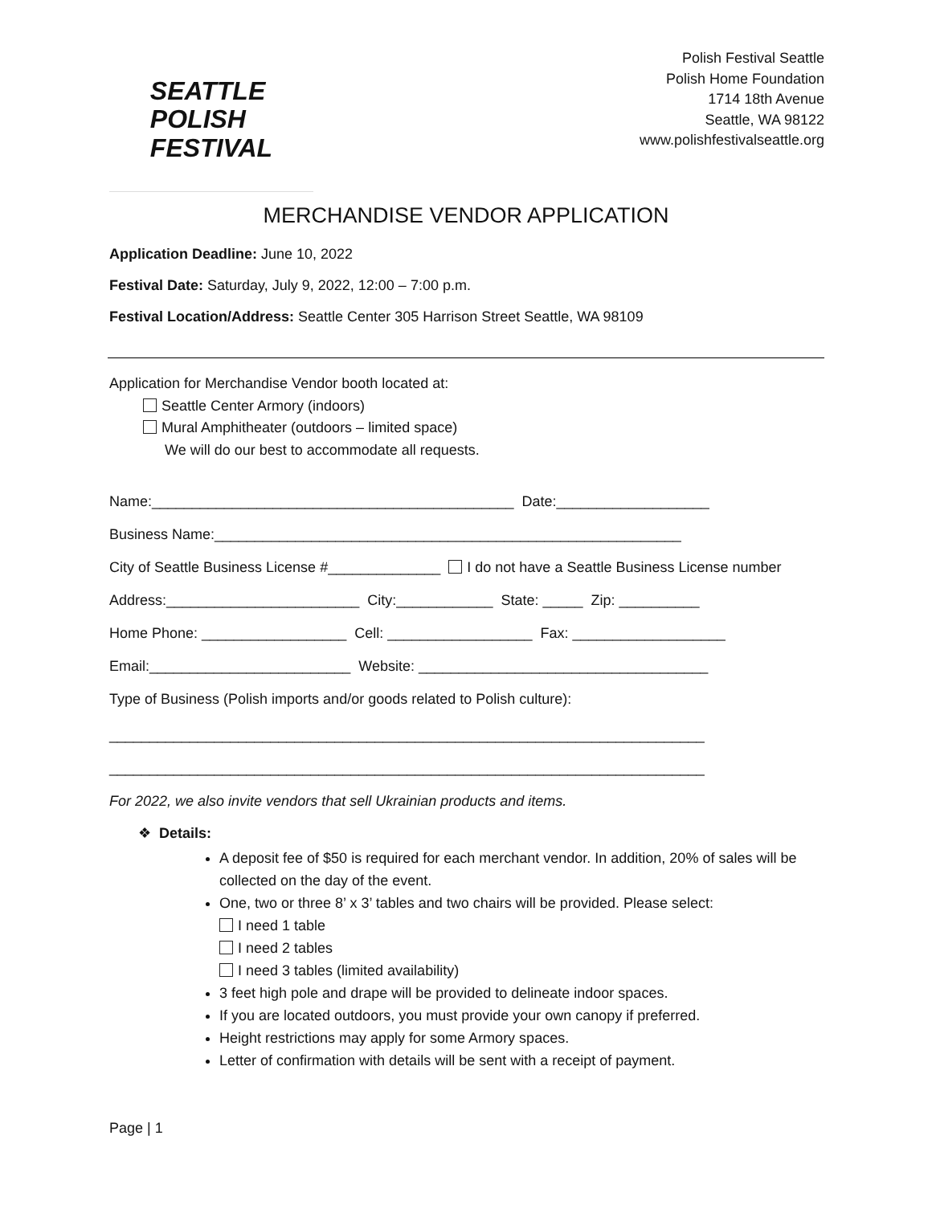SEATTLE
POLISH
FESTIVAL
Polish Festival Seattle
Polish Home Foundation
1714 18th Avenue
Seattle, WA 98122
www.polishfestivalseattle.org
MERCHANDISE VENDOR APPLICATION
Application Deadline: June 10, 2022
Festival Date: Saturday, July 9, 2022, 12:00 – 7:00 p.m.
Festival Location/Address: Seattle Center 305 Harrison Street Seattle, WA 98109
Application for Merchandise Vendor booth located at:
Seattle Center Armory (indoors)
Mural Amphitheater (outdoors – limited space)
We will do our best to accommodate all requests.
Name:_____________________________________________ Date:___________________
Business Name:__________________________________________________________
City of Seattle Business License #______________ I do not have a Seattle Business License number
Address:________________________ City:____________ State: _____ Zip: __________
Home Phone: __________________ Cell: __________________ Fax: ___________________
Email:_________________________ Website: ____________________________________
Type of Business (Polish imports and/or goods related to Polish culture):
__________________________________________________________________________
__________________________________________________________________________
For 2022, we also invite vendors that sell Ukrainian products and items.
❖ Details:
A deposit fee of $50 is required for each merchant vendor. In addition, 20% of sales will be collected on the day of the event.
One, two or three 8’ x 3’ tables and two chairs will be provided. Please select:
I need 1 table
I need 2 tables
I need 3 tables (limited availability)
3 feet high pole and drape will be provided to delineate indoor spaces.
If you are located outdoors, you must provide your own canopy if preferred.
Height restrictions may apply for some Armory spaces.
Letter of confirmation with details will be sent with a receipt of payment.
Page | 1